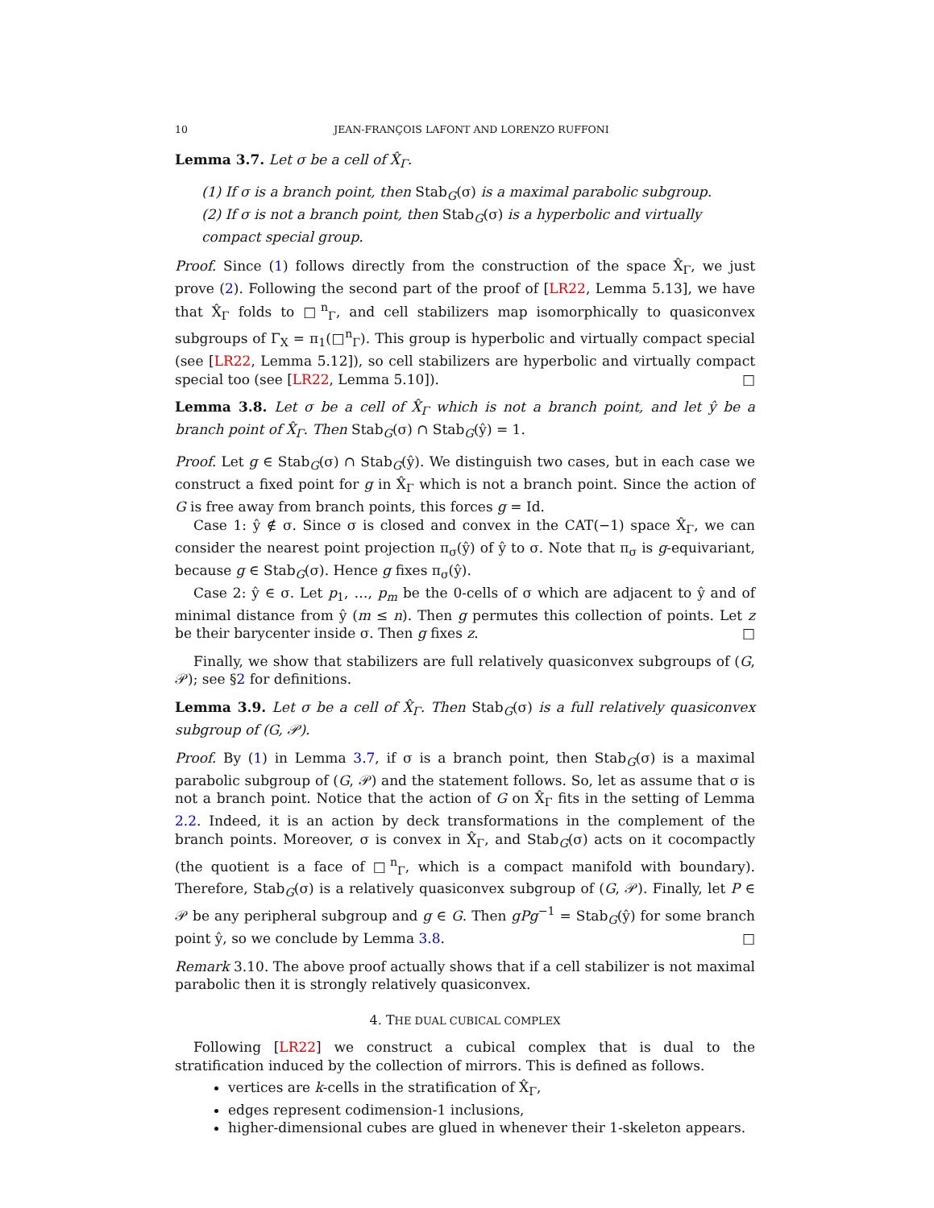10 JEAN-FRANÇOIS LAFONT AND LORENZO RUFFONI
Lemma 3.7. Let σ be a cell of X̂<sub>Γ</sub>.
(1) If σ is a branch point, then Stab<sub>G</sub>(σ) is a maximal parabolic subgroup.
(2) If σ is not a branch point, then Stab<sub>G</sub>(σ) is a hyperbolic and virtually compact special group.
Proof. Since (1) follows directly from the construction of the space X̂<sub>Γ</sub>, we just prove (2). Following the second part of the proof of [LR22, Lemma 5.13], we have that X̂<sub>Γ</sub> folds to □<sup>n</sup><sub>Γ</sub>, and cell stabilizers map isomorphically to quasiconvex subgroups of Γ<sub>X</sub> = π<sub>1</sub>(□<sup>n</sup><sub>Γ</sub>). This group is hyperbolic and virtually compact special (see [LR22, Lemma 5.12]), so cell stabilizers are hyperbolic and virtually compact special too (see [LR22, Lemma 5.10]). □
Lemma 3.8. Let σ be a cell of X̂<sub>Γ</sub> which is not a branch point, and let ŷ be a branch point of X̂<sub>Γ</sub>. Then Stab<sub>G</sub>(σ) ∩ Stab<sub>G</sub>(ŷ) = 1.
Proof. Let g ∈ Stab<sub>G</sub>(σ) ∩ Stab<sub>G</sub>(ŷ). We distinguish two cases, but in each case we construct a fixed point for g in X̂<sub>Γ</sub> which is not a branch point. Since the action of G is free away from branch points, this forces g = Id.
Case 1: ŷ ∉ σ. Since σ is closed and convex in the CAT(−1) space X̂<sub>Γ</sub>, we can consider the nearest point projection π<sub>σ</sub>(ŷ) of ŷ to σ. Note that π<sub>σ</sub> is g-equivariant, because g ∈ Stab<sub>G</sub>(σ). Hence g fixes π<sub>σ</sub>(ŷ).
Case 2: ŷ ∈ σ. Let p<sub>1</sub>, …, p<sub>m</sub> be the 0-cells of σ which are adjacent to ŷ and of minimal distance from ŷ (m ≤ n). Then g permutes this collection of points. Let z be their barycenter inside σ. Then g fixes z. □
Finally, we show that stabilizers are full relatively quasiconvex subgroups of (G, 𝒫); see §2 for definitions.
Lemma 3.9. Let σ be a cell of X̂<sub>Γ</sub>. Then Stab<sub>G</sub>(σ) is a full relatively quasiconvex subgroup of (G, 𝒫).
Proof. By (1) in Lemma 3.7, if σ is a branch point, then Stab<sub>G</sub>(σ) is a maximal parabolic subgroup of (G, 𝒫) and the statement follows. So, let as assume that σ is not a branch point. Notice that the action of G on X̂<sub>Γ</sub> fits in the setting of Lemma 2.2. Indeed, it is an action by deck transformations in the complement of the branch points. Moreover, σ is convex in X̂<sub>Γ</sub>, and Stab<sub>G</sub>(σ) acts on it cocompactly (the quotient is a face of □<sup>n</sup><sub>Γ</sub>, which is a compact manifold with boundary). Therefore, Stab<sub>G</sub>(σ) is a relatively quasiconvex subgroup of (G, 𝒫). Finally, let P ∈ 𝒫 be any peripheral subgroup and g ∈ G. Then gPg<sup>−1</sup> = Stab<sub>G</sub>(ŷ) for some branch point ŷ, so we conclude by Lemma 3.8. □
Remark 3.10. The above proof actually shows that if a cell stabilizer is not maximal parabolic then it is strongly relatively quasiconvex.
4. THE DUAL CUBICAL COMPLEX
Following [LR22] we construct a cubical complex that is dual to the stratification induced by the collection of mirrors. This is defined as follows.
vertices are k-cells in the stratification of X̂<sub>Γ</sub>,
edges represent codimension-1 inclusions,
higher-dimensional cubes are glued in whenever their 1-skeleton appears.